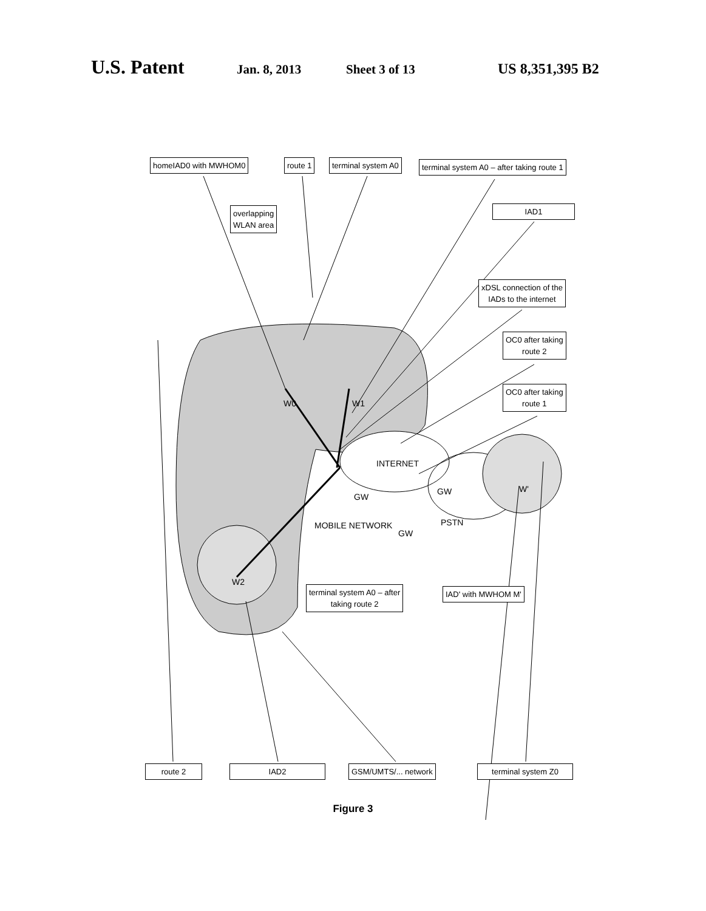U.S. Patent
Jan. 8, 2013 Sheet 3 of 13 US 8,351,395 B2
homeIAD0 with MWHOM0 route 1 terminal system A0
terminal system A0 – after taking route 1
overlapping
WLAN area
IAD1
xDSL connection of the
IADs to the internet
OC0 after taking
route 2
OC0 after taking
route 1
W0 W1
INTERNET
GW
GW
MOBILE NETWORK
GW
PSTN
W'
W2
terminal system A0 – after
taking route 2
IAD' with MWHOM M'
route 2 IAD2 GSM/UMTS/... network terminal system Z0
Figure 3